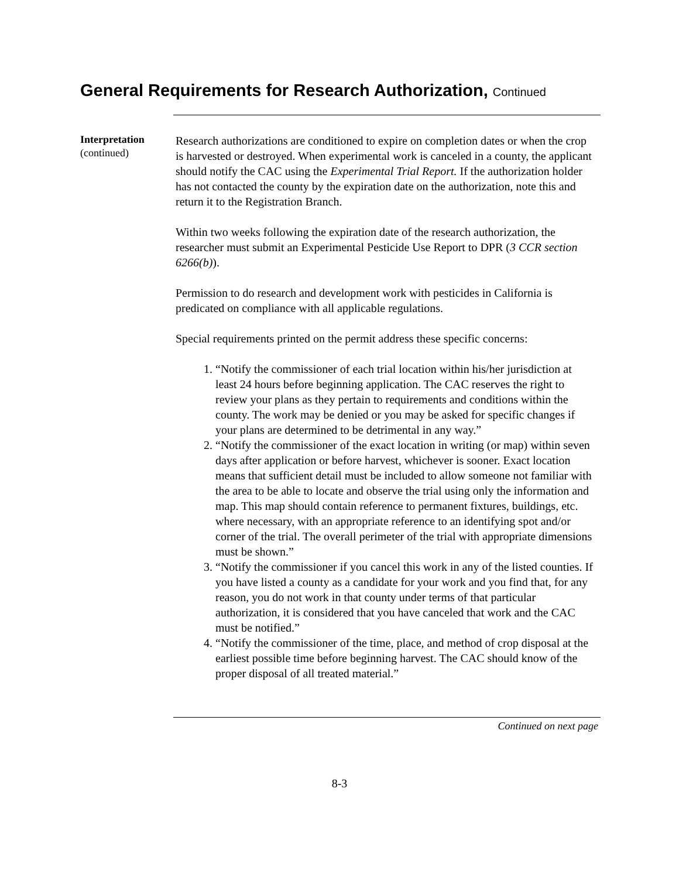General Requirements for Research Authorization, Continued
Interpretation
(continued)
Research authorizations are conditioned to expire on completion dates or when the crop is harvested or destroyed. When experimental work is canceled in a county, the applicant should notify the CAC using the Experimental Trial Report. If the authorization holder has not contacted the county by the expiration date on the authorization, note this and return it to the Registration Branch.
Within two weeks following the expiration date of the research authorization, the researcher must submit an Experimental Pesticide Use Report to DPR (3 CCR section 6266(b)).
Permission to do research and development work with pesticides in California is predicated on compliance with all applicable regulations.
Special requirements printed on the permit address these specific concerns:
1. “Notify the commissioner of each trial location within his/her jurisdiction at least 24 hours before beginning application. The CAC reserves the right to review your plans as they pertain to requirements and conditions within the county. The work may be denied or you may be asked for specific changes if your plans are determined to be detrimental in any way.”
2. “Notify the commissioner of the exact location in writing (or map) within seven days after application or before harvest, whichever is sooner. Exact location means that sufficient detail must be included to allow someone not familiar with the area to be able to locate and observe the trial using only the information and map. This map should contain reference to permanent fixtures, buildings, etc. where necessary, with an appropriate reference to an identifying spot and/or corner of the trial. The overall perimeter of the trial with appropriate dimensions must be shown.”
3. “Notify the commissioner if you cancel this work in any of the listed counties. If you have listed a county as a candidate for your work and you find that, for any reason, you do not work in that county under terms of that particular authorization, it is considered that you have canceled that work and the CAC must be notified.”
4. “Notify the commissioner of the time, place, and method of crop disposal at the earliest possible time before beginning harvest. The CAC should know of the proper disposal of all treated material.”
Continued on next page
8-3